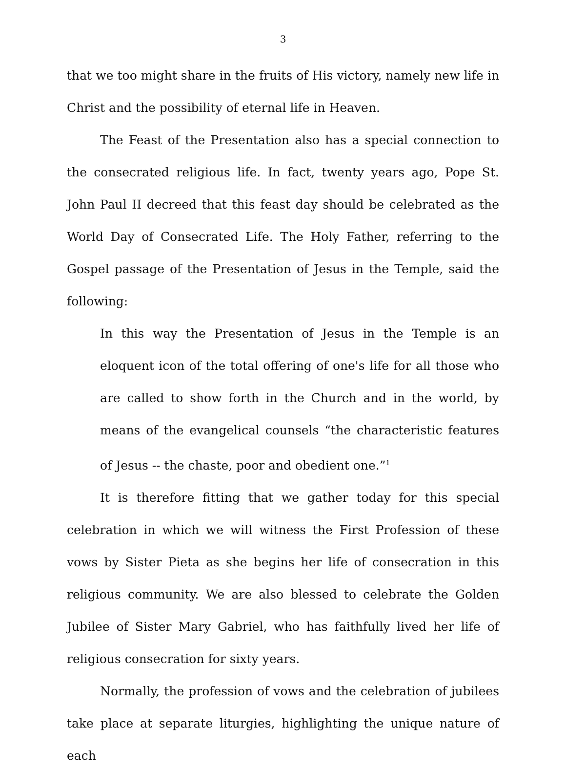3
that we too might share in the fruits of His victory, namely new life in Christ and the possibility of eternal life in Heaven.
The Feast of the Presentation also has a special connection to the consecrated religious life. In fact, twenty years ago, Pope St. John Paul II decreed that this feast day should be celebrated as the World Day of Consecrated Life. The Holy Father, referring to the Gospel passage of the Presentation of Jesus in the Temple, said the following:
In this way the Presentation of Jesus in the Temple is an eloquent icon of the total offering of one's life for all those who are called to show forth in the Church and in the world, by means of the evangelical counsels “the characteristic features of Jesus -- the chaste, poor and obedient one.”<sup>1</sup>
It is therefore fitting that we gather today for this special celebration in which we will witness the First Profession of these vows by Sister Pieta as she begins her life of consecration in this religious community. We are also blessed to celebrate the Golden Jubilee of Sister Mary Gabriel, who has faithfully lived her life of religious consecration for sixty years.
Normally, the profession of vows and the celebration of jubilees take place at separate liturgies, highlighting the unique nature of each